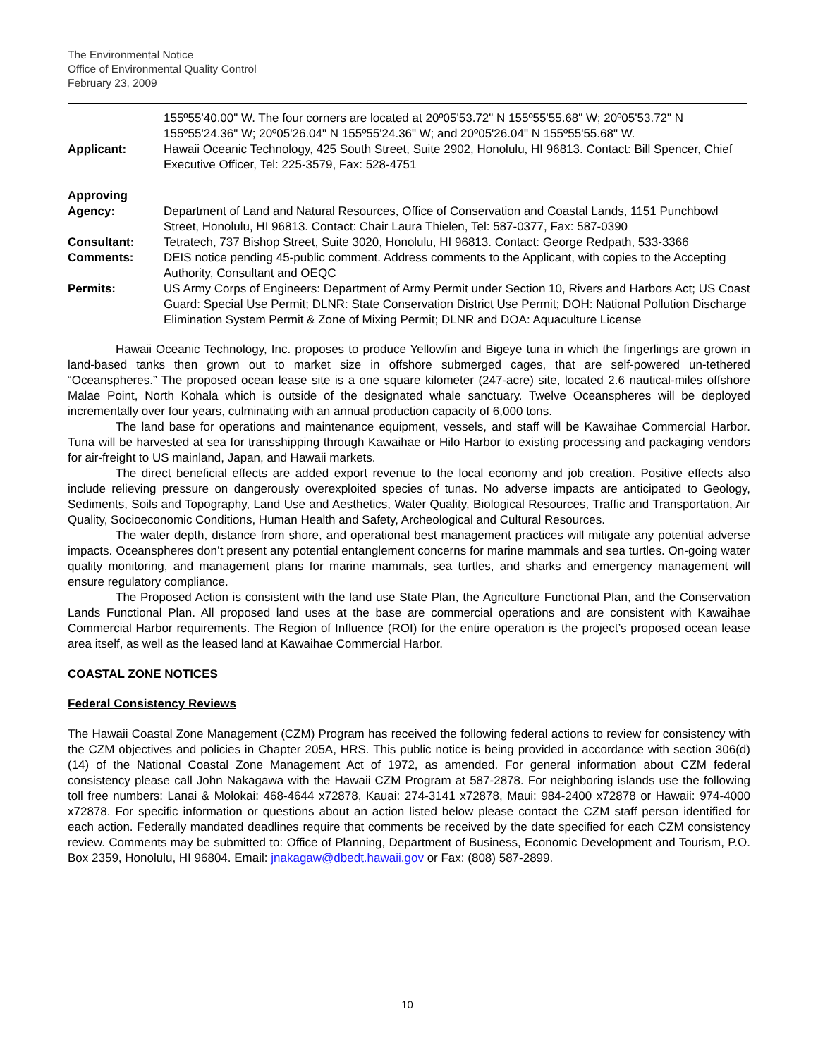The Environmental Notice
Office of Environmental Quality Control
February 23, 2009
| | 155º55'40.00" W. The four corners are located at 20º05'53.72" N 155º55'55.68" W; 20º05'53.72" N 155º55'24.36" W; 20º05'26.04" N 155º55'24.36" W; and 20º05'26.04" N 155º55'55.68" W. |
| Applicant: | Hawaii Oceanic Technology, 425 South Street, Suite 2902, Honolulu, HI 96813. Contact: Bill Spencer, Chief Executive Officer, Tel: 225-3579, Fax: 528-4751 |
| Approving Agency: | Department of Land and Natural Resources, Office of Conservation and Coastal Lands, 1151 Punchbowl Street, Honolulu, HI 96813. Contact: Chair Laura Thielen, Tel: 587-0377, Fax: 587-0390 |
| Consultant: | Tetratech, 737 Bishop Street, Suite 3020, Honolulu, HI 96813. Contact: George Redpath, 533-3366 |
| Comments: | DEIS notice pending 45-public comment. Address comments to the Applicant, with copies to the Accepting Authority, Consultant and OEQC |
| Permits: | US Army Corps of Engineers: Department of Army Permit under Section 10, Rivers and Harbors Act; US Coast Guard: Special Use Permit; DLNR: State Conservation District Use Permit; DOH: National Pollution Discharge Elimination System Permit & Zone of Mixing Permit; DLNR and DOA: Aquaculture License |
Hawaii Oceanic Technology, Inc. proposes to produce Yellowfin and Bigeye tuna in which the fingerlings are grown in land-based tanks then grown out to market size in offshore submerged cages, that are self-powered un-tethered “Oceanspheres.” The proposed ocean lease site is a one square kilometer (247-acre) site, located 2.6 nautical-miles offshore Malae Point, North Kohala which is outside of the designated whale sanctuary. Twelve Oceanspheres will be deployed incrementally over four years, culminating with an annual production capacity of 6,000 tons.
The land base for operations and maintenance equipment, vessels, and staff will be Kawaihae Commercial Harbor. Tuna will be harvested at sea for transshipping through Kawaihae or Hilo Harbor to existing processing and packaging vendors for air-freight to US mainland, Japan, and Hawaii markets.
The direct beneficial effects are added export revenue to the local economy and job creation. Positive effects also include relieving pressure on dangerously overexploited species of tunas. No adverse impacts are anticipated to Geology, Sediments, Soils and Topography, Land Use and Aesthetics, Water Quality, Biological Resources, Traffic and Transportation, Air Quality, Socioeconomic Conditions, Human Health and Safety, Archeological and Cultural Resources.
The water depth, distance from shore, and operational best management practices will mitigate any potential adverse impacts. Oceanspheres don’t present any potential entanglement concerns for marine mammals and sea turtles. On-going water quality monitoring, and management plans for marine mammals, sea turtles, and sharks and emergency management will ensure regulatory compliance.
The Proposed Action is consistent with the land use State Plan, the Agriculture Functional Plan, and the Conservation Lands Functional Plan. All proposed land uses at the base are commercial operations and are consistent with Kawaihae Commercial Harbor requirements. The Region of Influence (ROI) for the entire operation is the project’s proposed ocean lease area itself, as well as the leased land at Kawaihae Commercial Harbor.
COASTAL ZONE NOTICES
Federal Consistency Reviews
The Hawaii Coastal Zone Management (CZM) Program has received the following federal actions to review for consistency with the CZM objectives and policies in Chapter 205A, HRS. This public notice is being provided in accordance with section 306(d)(14) of the National Coastal Zone Management Act of 1972, as amended. For general information about CZM federal consistency please call John Nakagawa with the Hawaii CZM Program at 587-2878. For neighboring islands use the following toll free numbers: Lanai & Molokai: 468-4644 x72878, Kauai: 274-3141 x72878, Maui: 984-2400 x72878 or Hawaii: 974-4000 x72878. For specific information or questions about an action listed below please contact the CZM staff person identified for each action. Federally mandated deadlines require that comments be received by the date specified for each CZM consistency review. Comments may be submitted to: Office of Planning, Department of Business, Economic Development and Tourism, P.O. Box 2359, Honolulu, HI 96804. Email: jnakagaw@dbedt.hawaii.gov or Fax: (808) 587-2899.
10